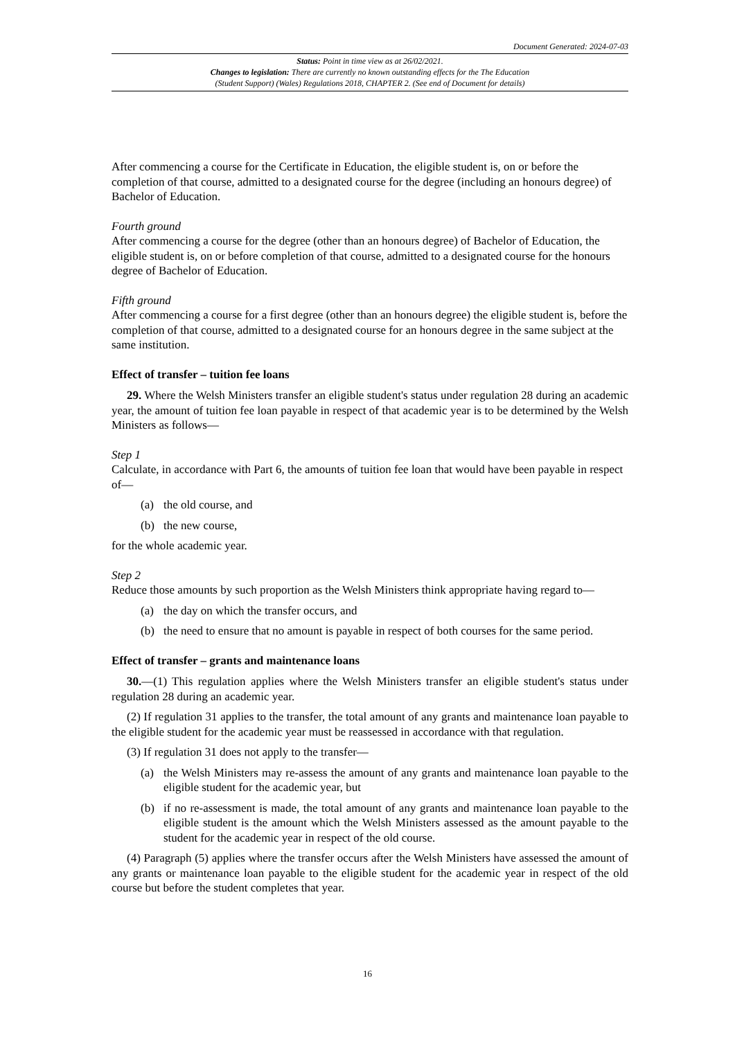Document Generated: 2024-07-03
Status: Point in time view as at 26/02/2021.
Changes to legislation: There are currently no known outstanding effects for the The Education
(Student Support) (Wales) Regulations 2018, CHAPTER 2. (See end of Document for details)
After commencing a course for the Certificate in Education, the eligible student is, on or before the completion of that course, admitted to a designated course for the degree (including an honours degree) of Bachelor of Education.
Fourth ground
After commencing a course for the degree (other than an honours degree) of Bachelor of Education, the eligible student is, on or before completion of that course, admitted to a designated course for the honours degree of Bachelor of Education.
Fifth ground
After commencing a course for a first degree (other than an honours degree) the eligible student is, before the completion of that course, admitted to a designated course for an honours degree in the same subject at the same institution.
Effect of transfer – tuition fee loans
29. Where the Welsh Ministers transfer an eligible student's status under regulation 28 during an academic year, the amount of tuition fee loan payable in respect of that academic year is to be determined by the Welsh Ministers as follows—
Step 1
Calculate, in accordance with Part 6, the amounts of tuition fee loan that would have been payable in respect of—
(a) the old course, and
(b) the new course,
for the whole academic year.
Step 2
Reduce those amounts by such proportion as the Welsh Ministers think appropriate having regard to—
(a) the day on which the transfer occurs, and
(b) the need to ensure that no amount is payable in respect of both courses for the same period.
Effect of transfer – grants and maintenance loans
30.—(1) This regulation applies where the Welsh Ministers transfer an eligible student's status under regulation 28 during an academic year.
(2) If regulation 31 applies to the transfer, the total amount of any grants and maintenance loan payable to the eligible student for the academic year must be reassessed in accordance with that regulation.
(3) If regulation 31 does not apply to the transfer—
(a) the Welsh Ministers may re-assess the amount of any grants and maintenance loan payable to the eligible student for the academic year, but
(b) if no re-assessment is made, the total amount of any grants and maintenance loan payable to the eligible student is the amount which the Welsh Ministers assessed as the amount payable to the student for the academic year in respect of the old course.
(4) Paragraph (5) applies where the transfer occurs after the Welsh Ministers have assessed the amount of any grants or maintenance loan payable to the eligible student for the academic year in respect of the old course but before the student completes that year.
16